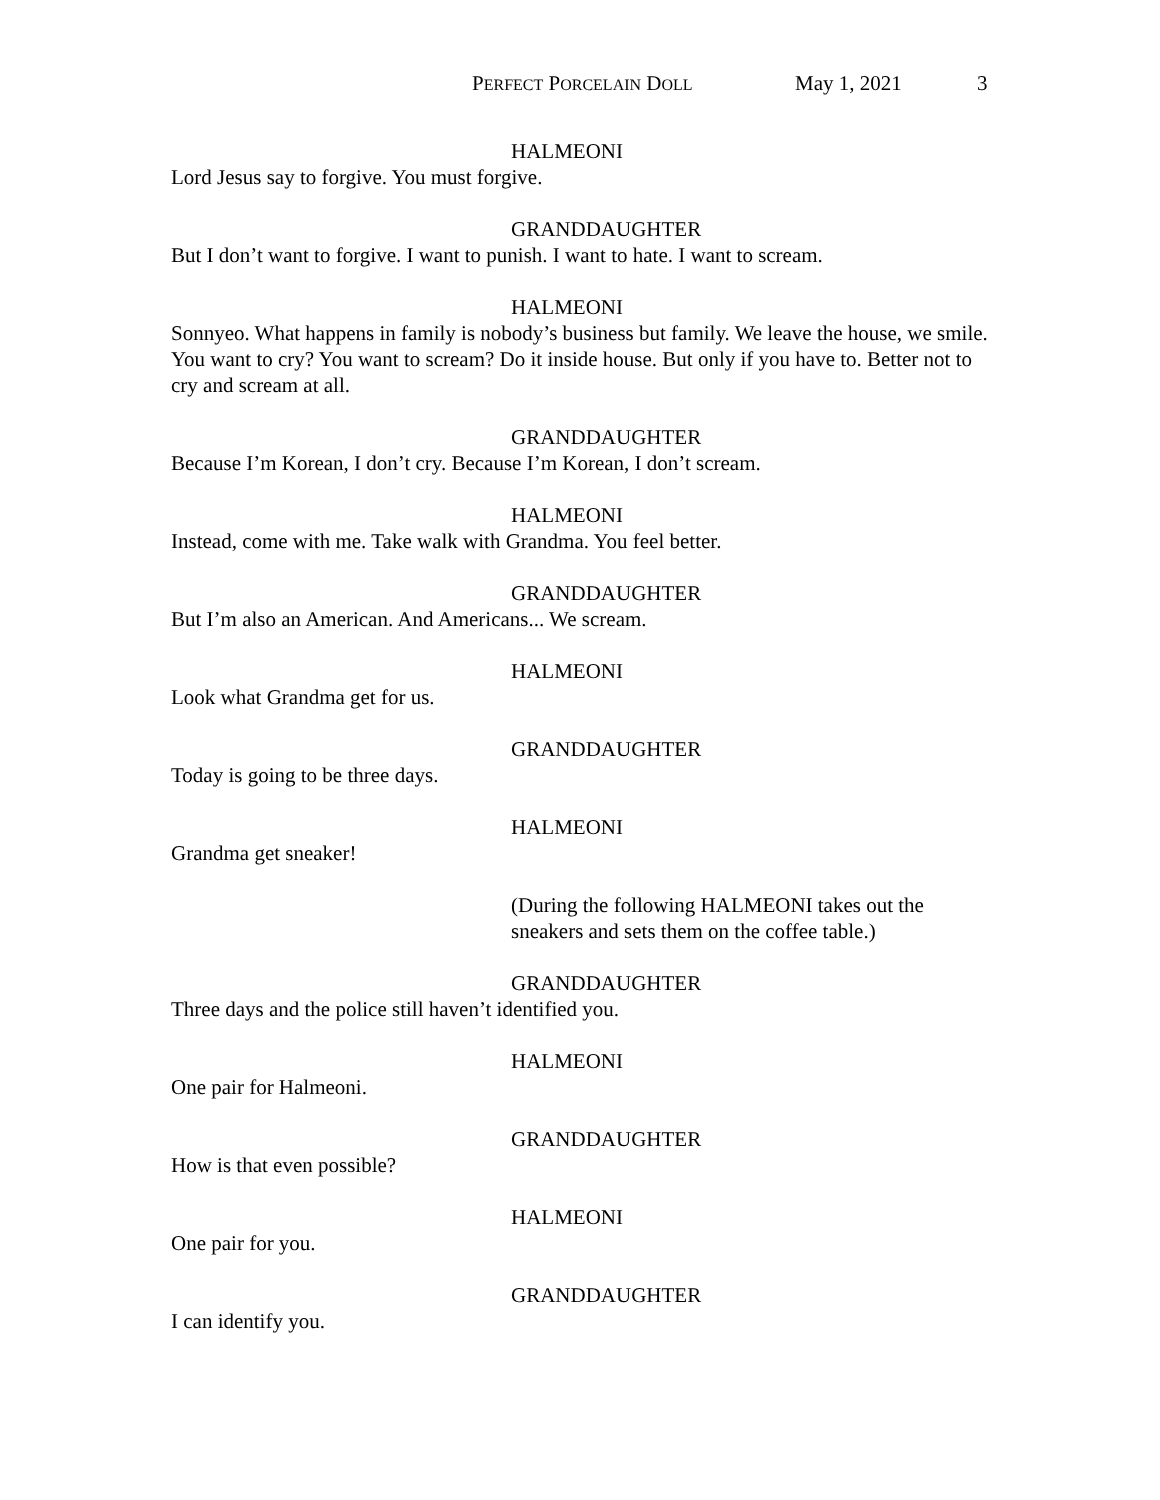PERFECT PORCELAIN DOLL May 1, 2021 3
HALMEONI
Lord Jesus say to forgive. You must forgive.
GRANDDAUGHTER
But I don’t want to forgive. I want to punish. I want to hate. I want to scream.
HALMEONI
Sonnyeo. What happens in family is nobody’s business but family. We leave the house, we smile. You want to cry? You want to scream? Do it inside house. But only if you have to. Better not to cry and scream at all.
GRANDDAUGHTER
Because I’m Korean, I don’t cry. Because I’m Korean, I don’t scream.
HALMEONI
Instead, come with me. Take walk with Grandma. You feel better.
GRANDDAUGHTER
But I’m also an American. And Americans... We scream.
HALMEONI
Look what Grandma get for us.
GRANDDAUGHTER
Today is going to be three days.
HALMEONI
Grandma get sneaker!
(During the following HALMEONI takes out the sneakers and sets them on the coffee table.)
GRANDDAUGHTER
Three days and the police still haven’t identified you.
HALMEONI
One pair for Halmeoni.
GRANDDAUGHTER
How is that even possible?
HALMEONI
One pair for you.
GRANDDAUGHTER
I can identify you.